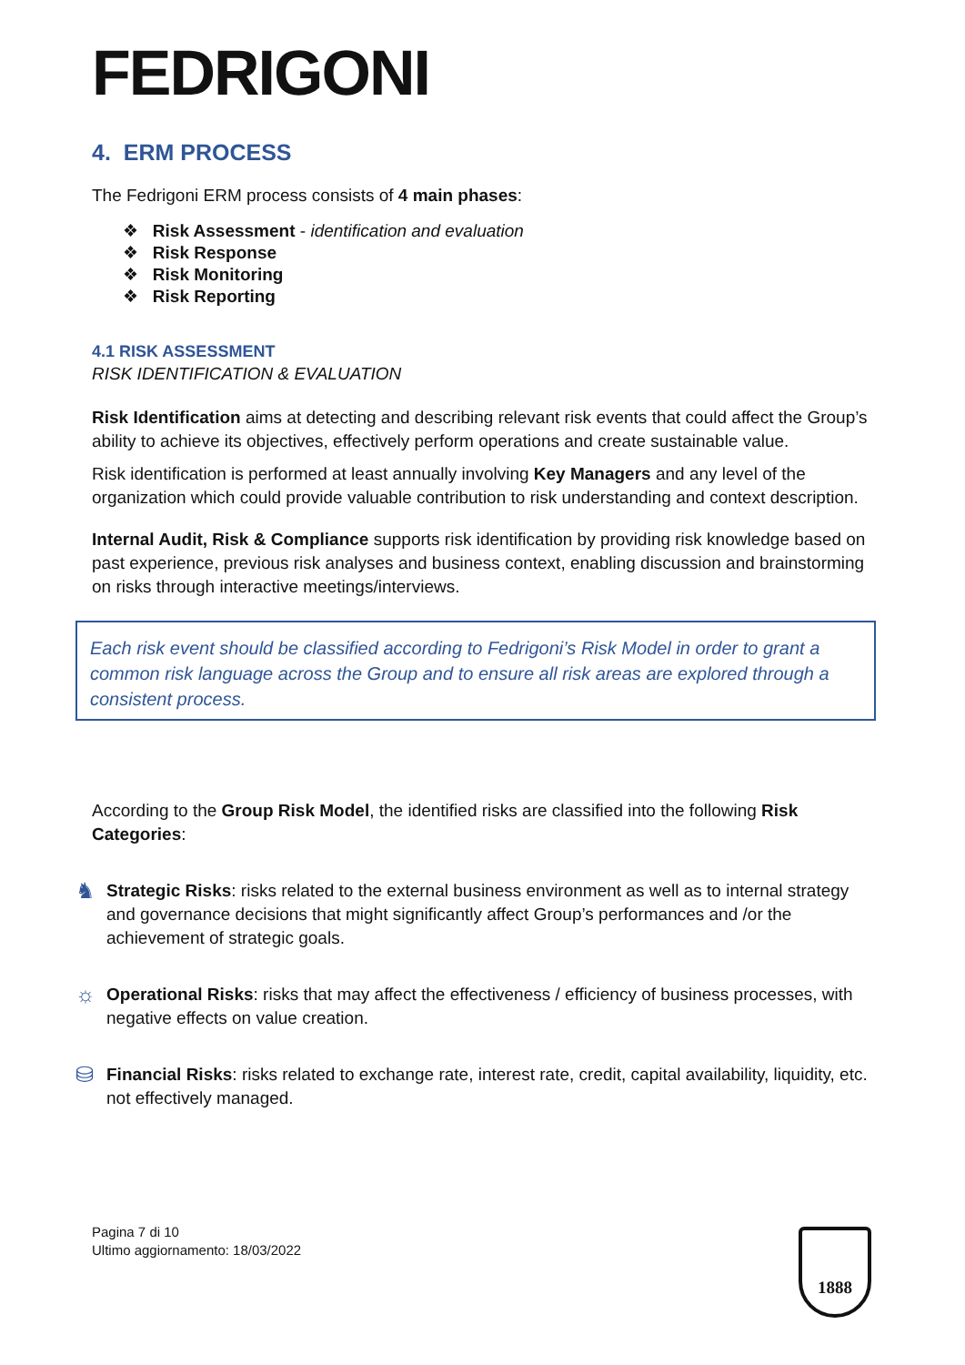FEDRIGONI
4. ERM PROCESS
The Fedrigoni ERM process consists of 4 main phases:
❖ Risk Assessment - identification and evaluation
❖ Risk Response
❖ Risk Monitoring
❖ Risk Reporting
4.1 RISK ASSESSMENT
RISK IDENTIFICATION & EVALUATION
Risk Identification aims at detecting and describing relevant risk events that could affect the Group’s ability to achieve its objectives, effectively perform operations and create sustainable value.
Risk identification is performed at least annually involving Key Managers and any level of the organization which could provide valuable contribution to risk understanding and context description.
Internal Audit, Risk & Compliance supports risk identification by providing risk knowledge based on past experience, previous risk analyses and business context, enabling discussion and brainstorming on risks through interactive meetings/interviews.
Each risk event should be classified according to Fedrigoni’s Risk Model in order to grant a common risk language across the Group and to ensure all risk areas are explored through a consistent process.
According to the Group Risk Model, the identified risks are classified into the following Risk Categories:
♞
Strategic Risks: risks related to the external business environment as well as to internal strategy and governance decisions that might significantly affect Group’s performances and /or the achievement of strategic goals.
☼
Operational Risks: risks that may affect the effectiveness / efficiency of business processes, with negative effects on value creation.
⛁
Financial Risks: risks related to exchange rate, interest rate, credit, capital availability, liquidity, etc. not effectively managed.
Pagina 7 di 10
Ultimo aggiornamento: 18/03/2022
1888